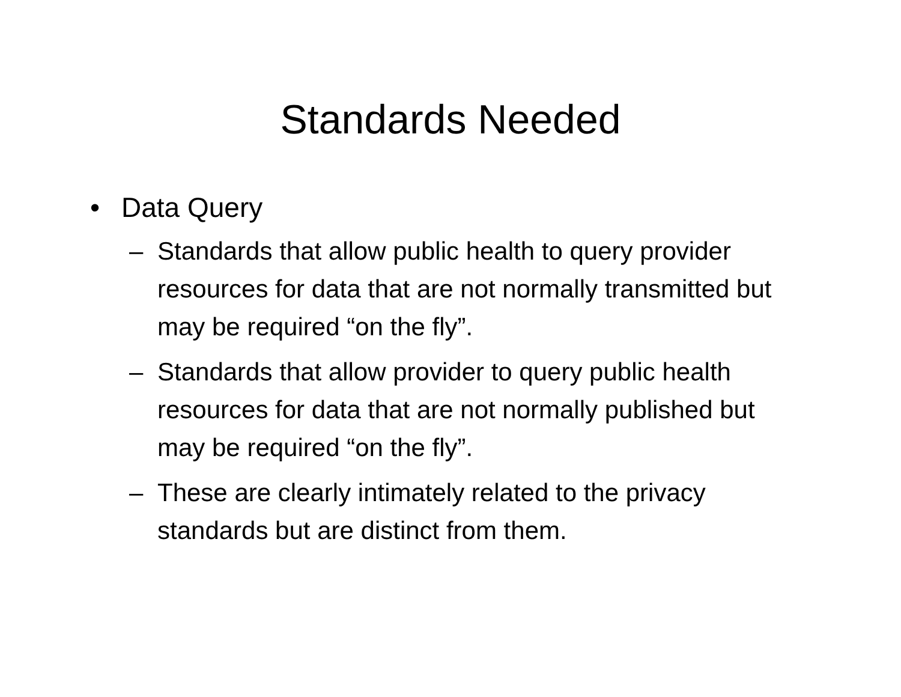Standards Needed
• Data Query
– Standards that allow public health to query provider resources for data that are not normally transmitted but may be required “on the fly”.
– Standards that allow provider to query public health resources for data that are not normally published but may be required “on the fly”.
– These are clearly intimately related to the privacy standards but are distinct from them.